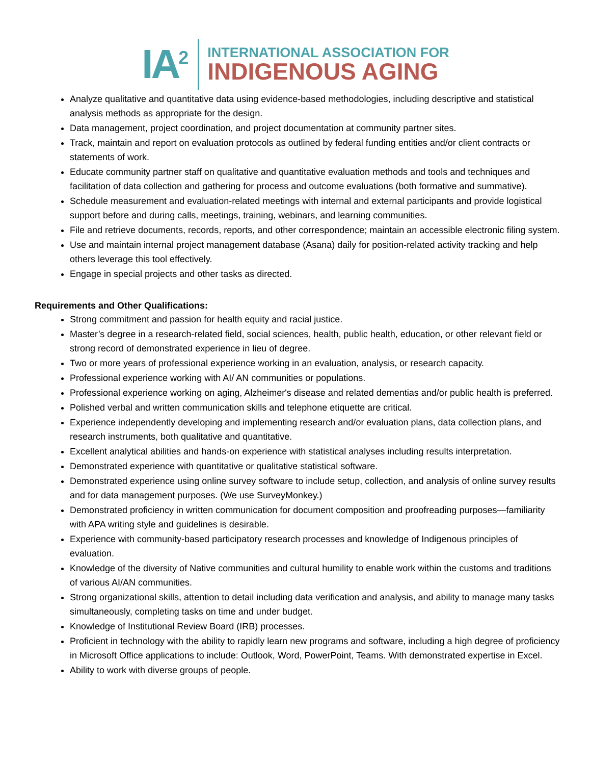IA<sup>2</sup>
INTERNATIONAL ASSOCIATION FOR
INDIGENOUS AGING
Analyze qualitative and quantitative data using evidence-based methodologies, including descriptive and statistical analysis methods as appropriate for the design.
Data management, project coordination, and project documentation at community partner sites.
Track, maintain and report on evaluation protocols as outlined by federal funding entities and/or client contracts or statements of work.
Educate community partner staff on qualitative and quantitative evaluation methods and tools and techniques and facilitation of data collection and gathering for process and outcome evaluations (both formative and summative).
Schedule measurement and evaluation-related meetings with internal and external participants and provide logistical support before and during calls, meetings, training, webinars, and learning communities.
File and retrieve documents, records, reports, and other correspondence; maintain an accessible electronic filing system.
Use and maintain internal project management database (Asana) daily for position-related activity tracking and help others leverage this tool effectively.
Engage in special projects and other tasks as directed.
Requirements and Other Qualifications:
Strong commitment and passion for health equity and racial justice.
Master’s degree in a research-related field, social sciences, health, public health, education, or other relevant field or strong record of demonstrated experience in lieu of degree.
Two or more years of professional experience working in an evaluation, analysis, or research capacity.
Professional experience working with AI/ AN communities or populations.
Professional experience working on aging, Alzheimer's disease and related dementias and/or public health is preferred.
Polished verbal and written communication skills and telephone etiquette are critical.
Experience independently developing and implementing research and/or evaluation plans, data collection plans, and research instruments, both qualitative and quantitative.
Excellent analytical abilities and hands-on experience with statistical analyses including results interpretation.
Demonstrated experience with quantitative or qualitative statistical software.
Demonstrated experience using online survey software to include setup, collection, and analysis of online survey results and for data management purposes. (We use SurveyMonkey.)
Demonstrated proficiency in written communication for document composition and proofreading purposes—familiarity with APA writing style and guidelines is desirable.
Experience with community-based participatory research processes and knowledge of Indigenous principles of evaluation.
Knowledge of the diversity of Native communities and cultural humility to enable work within the customs and traditions of various AI/AN communities.
Strong organizational skills, attention to detail including data verification and analysis, and ability to manage many tasks simultaneously, completing tasks on time and under budget.
Knowledge of Institutional Review Board (IRB) processes.
Proficient in technology with the ability to rapidly learn new programs and software, including a high degree of proficiency in Microsoft Office applications to include: Outlook, Word, PowerPoint, Teams. With demonstrated expertise in Excel.
Ability to work with diverse groups of people.